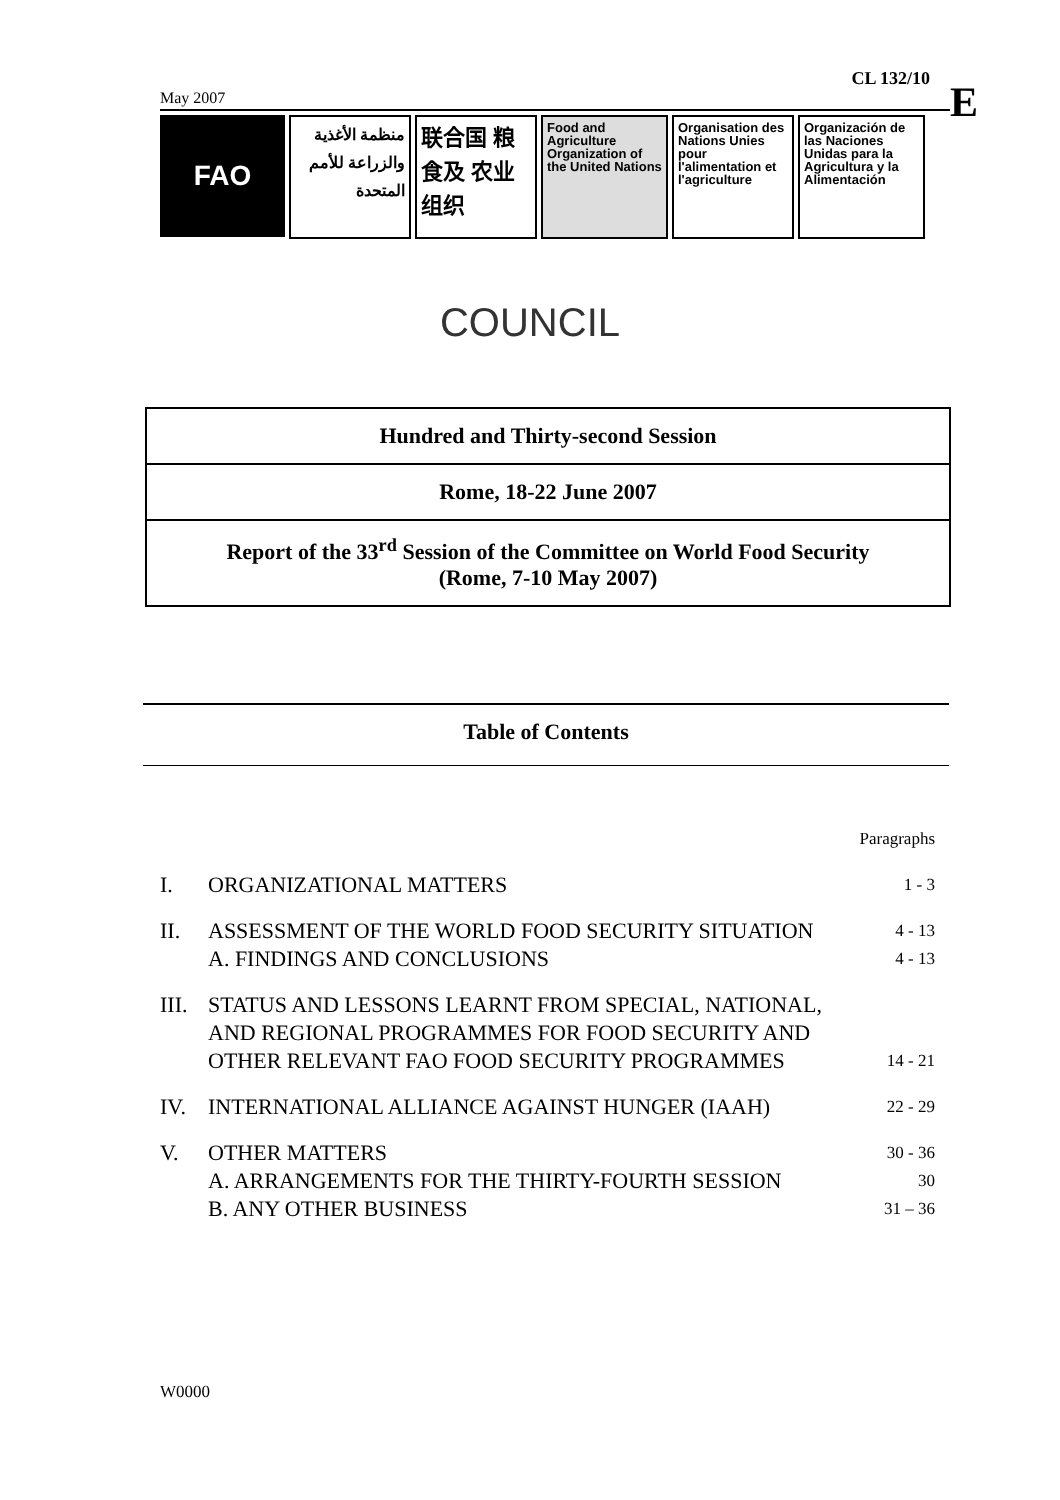CL 132/10
May 2007
FAO
منظمة الأغذية والزراعة للأمم المتحدة
联合国 粮食及 农业组织
Food and Agriculture Organization of the United Nations
Organisation des Nations Unies pour l'alimentation et l'agriculture
Organización de las Naciones Unidas para la Agricultura y la Alimentación
E
COUNCIL
Hundred and Thirty-second Session
Rome, 18-22 June 2007
Report of the 33<sup>rd</sup> Session of the Committee on World Food Security
(Rome, 7-10 May 2007)
Table of Contents
| | | Paragraphs |
| I. | ORGANIZATIONAL MATTERS | 1 - 3 |
| II. | ASSESSMENT OF THE WORLD FOOD SECURITY SITUATION A. FINDINGS AND CONCLUSIONS | 4 - 13 4 - 13 |
| III. | STATUS AND LESSONS LEARNT FROM SPECIAL, NATIONAL, AND REGIONAL PROGRAMMES FOR FOOD SECURITY AND OTHER RELEVANT FAO FOOD SECURITY PROGRAMMES | 14 - 21 |
| IV. | INTERNATIONAL ALLIANCE AGAINST HUNGER (IAAH) | 22 - 29 |
| V. | OTHER MATTERS A. ARRANGEMENTS FOR THE THIRTY-FOURTH SESSION B. ANY OTHER BUSINESS | 30 - 36 30 31 – 36 |
W0000